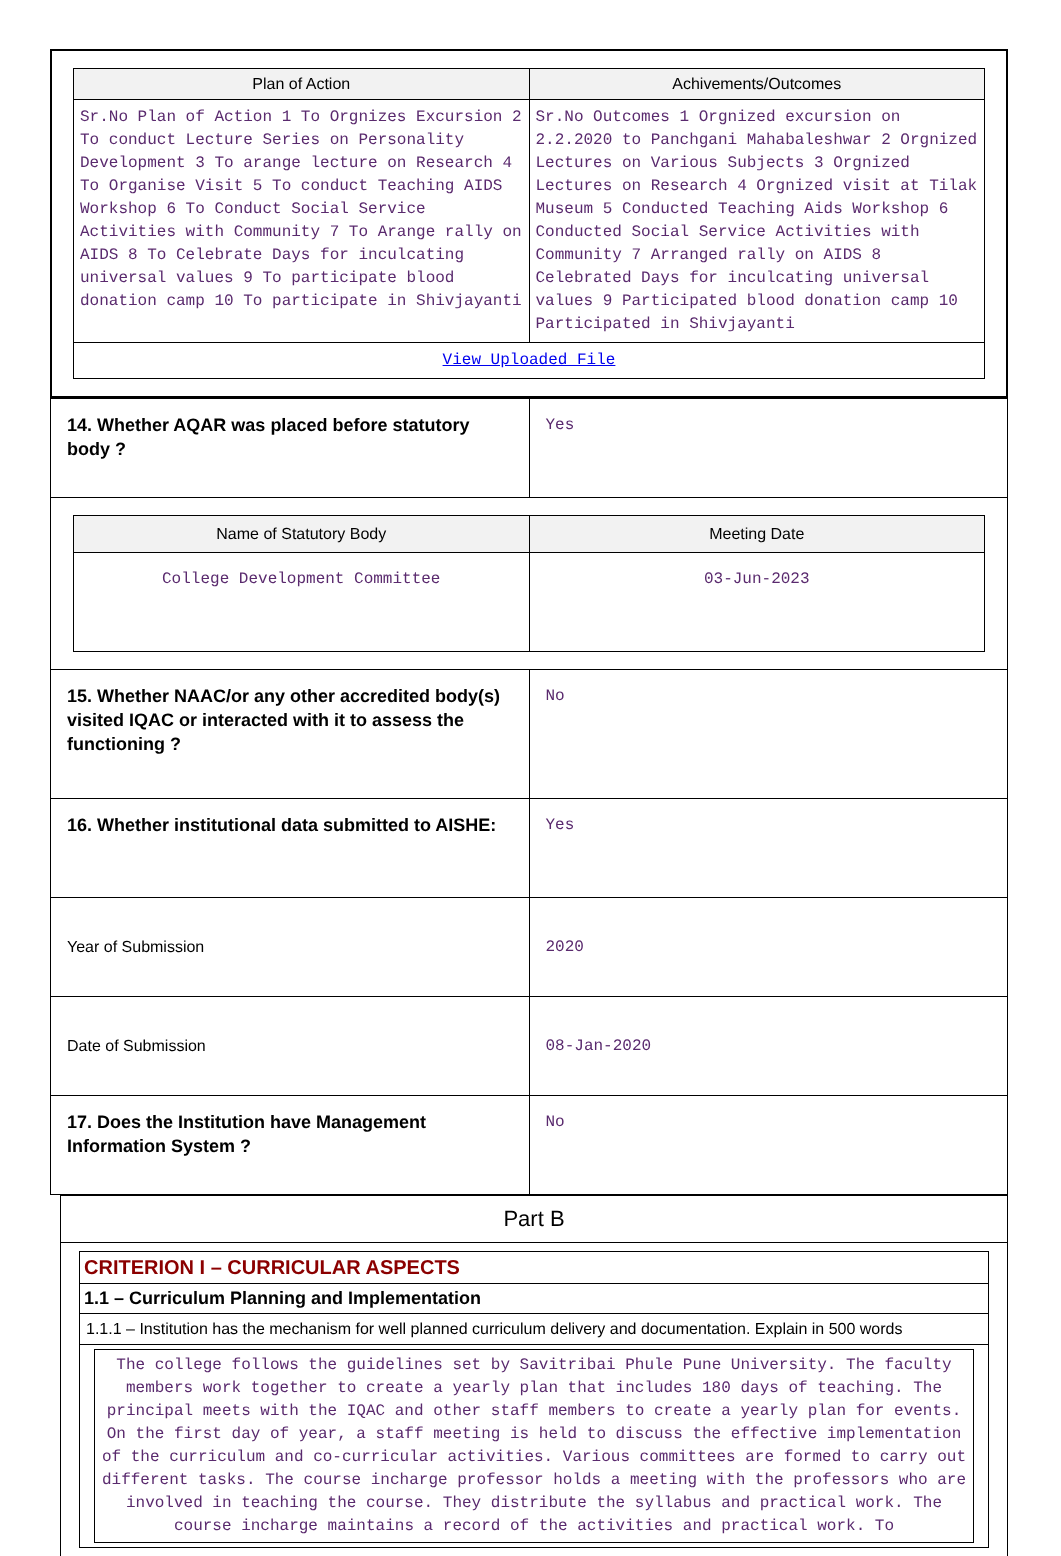| / Plan of Action / Achivements/Outcomes / / --- / --- / / Sr.No Plan of Action 1 To Orgnizes Excursion 2 To conduct Lecture Series on Personality Development 3 To arange lecture on Research 4 To Organise Visit 5 To conduct Teaching AIDS Workshop 6 To Conduct Social Service Activities with Community 7 To Arange rally on AIDS 8 To Celebrate Days for inculcating universal values 9 To participate blood donation camp 10 To participate in Shivjayanti / Sr.No Outcomes 1 Orgnized excursion on 2.2.2020 to Panchgani Mahabaleshwar 2 Orgnized Lectures on Various Subjects 3 Orgnized Lectures on Research 4 Orgnized visit at Tilak Museum 5 Conducted Teaching Aids Workshop 6 Conducted Social Service Activities with Community 7 Arranged rally on AIDS 8 Celebrated Days for inculcating universal values 9 Participated blood donation camp 10 Participated in Shivjayanti / / View Uploaded File / / |
| 14. Whether AQAR was placed before statutory body ? | Yes |
| / Name of Statutory Body / Meeting Date / / --- / --- / / College Development Committee / 03-Jun-2023 / | |
| 15. Whether NAAC/or any other accredited body(s) visited IQAC or interacted with it to assess the functioning ? | No |
| 16. Whether institutional data submitted to AISHE: | Yes |
| Year of Submission | 2020 |
| Date of Submission | 08-Jan-2020 |
| 17. Does the Institution have Management Information System ? | No |
| Part B |
| / CRITERION I – CURRICULAR ASPECTS / / 1.1 – Curriculum Planning and Implementation / / 1.1.1 – Institution has the mechanism for well planned curriculum delivery and documentation. Explain in 500 words / / The college follows the guidelines set by Savitribai Phule Pune University. The faculty members work together to create a yearly plan that includes 180 days of teaching. The principal meets with the IQAC and other staff members to create a yearly plan for events. On the first day of year, a staff meeting is held to discuss the effective implementation of the curriculum and co-curricular activities. Various committees are formed to carry out different tasks. The course incharge professor holds a meeting with the professors who are involved in teaching the course. They distribute the syllabus and practical work. The course incharge maintains a record of the activities and practical work. To / |